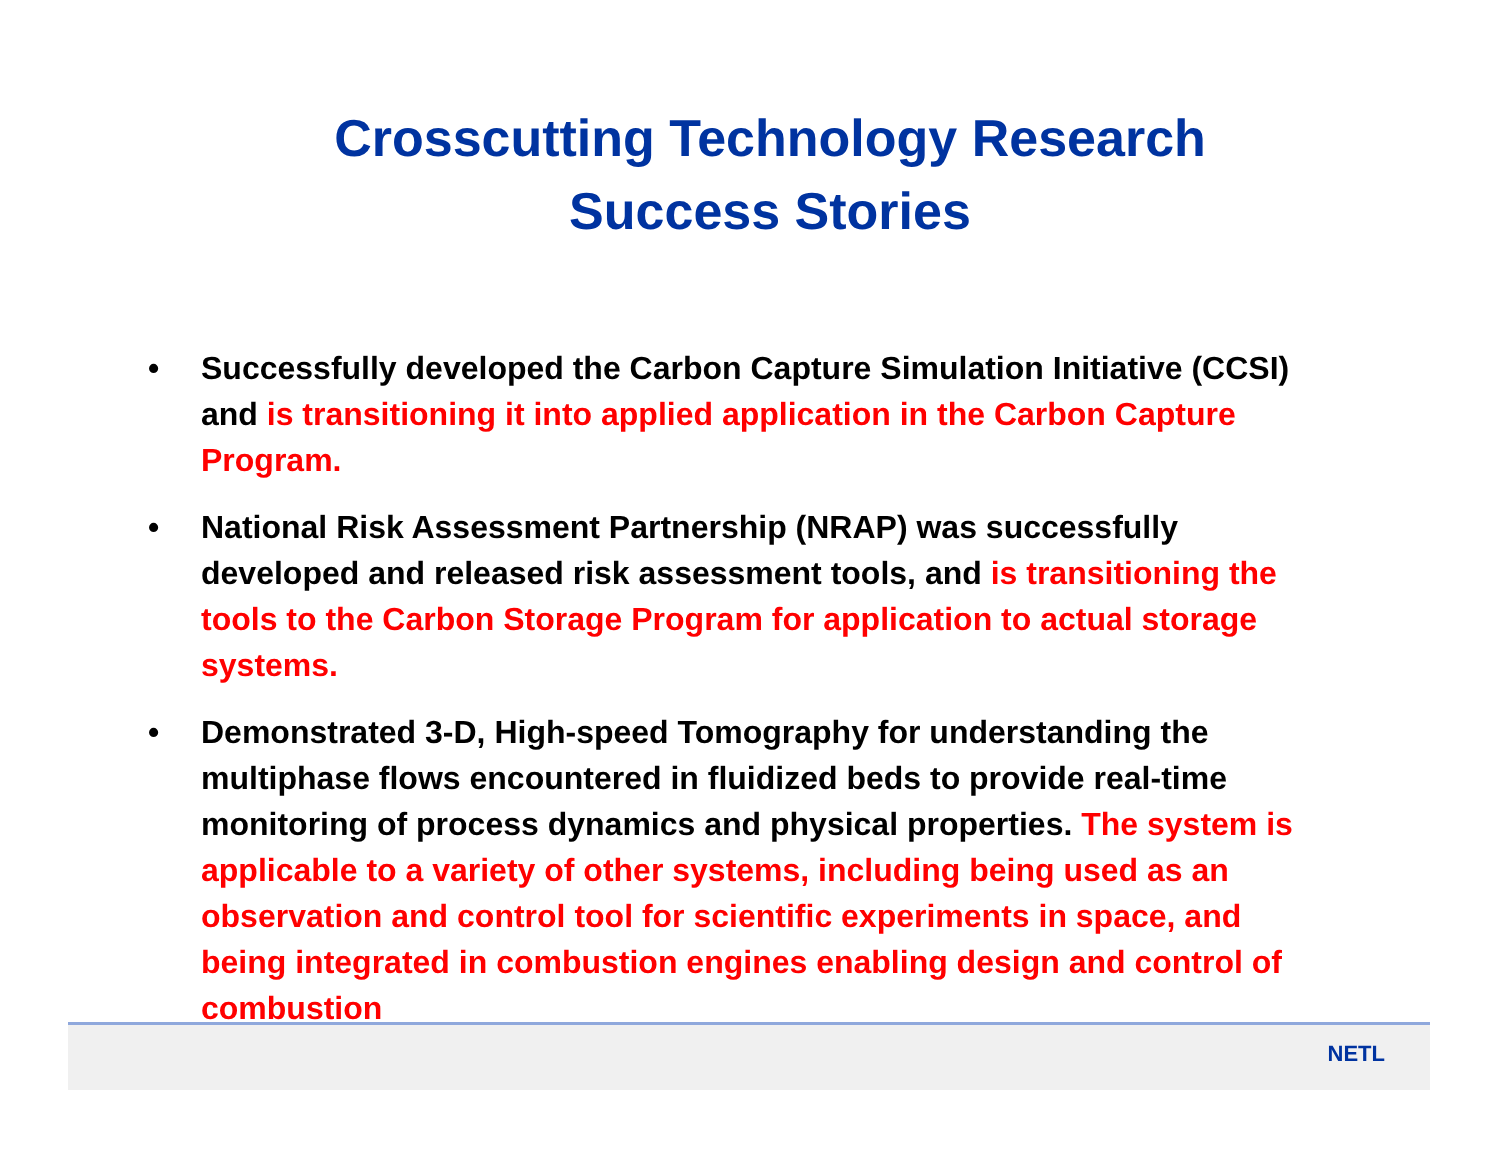Crosscutting Technology Research
Success Stories
• Successfully developed the Carbon Capture Simulation Initiative (CCSI) and is transitioning it into applied application in the Carbon Capture Program.
• National Risk Assessment Partnership (NRAP) was successfully developed and released risk assessment tools, and is transitioning the tools to the Carbon Storage Program for application to actual storage systems.
• Demonstrated 3-D, High-speed Tomography for understanding the multiphase flows encountered in fluidized beds to provide real-time monitoring of process dynamics and physical properties. The system is applicable to a variety of other systems, including being used as an observation and control tool for scientific experiments in space, and being integrated in combustion engines enabling design and control of combustion
NETL